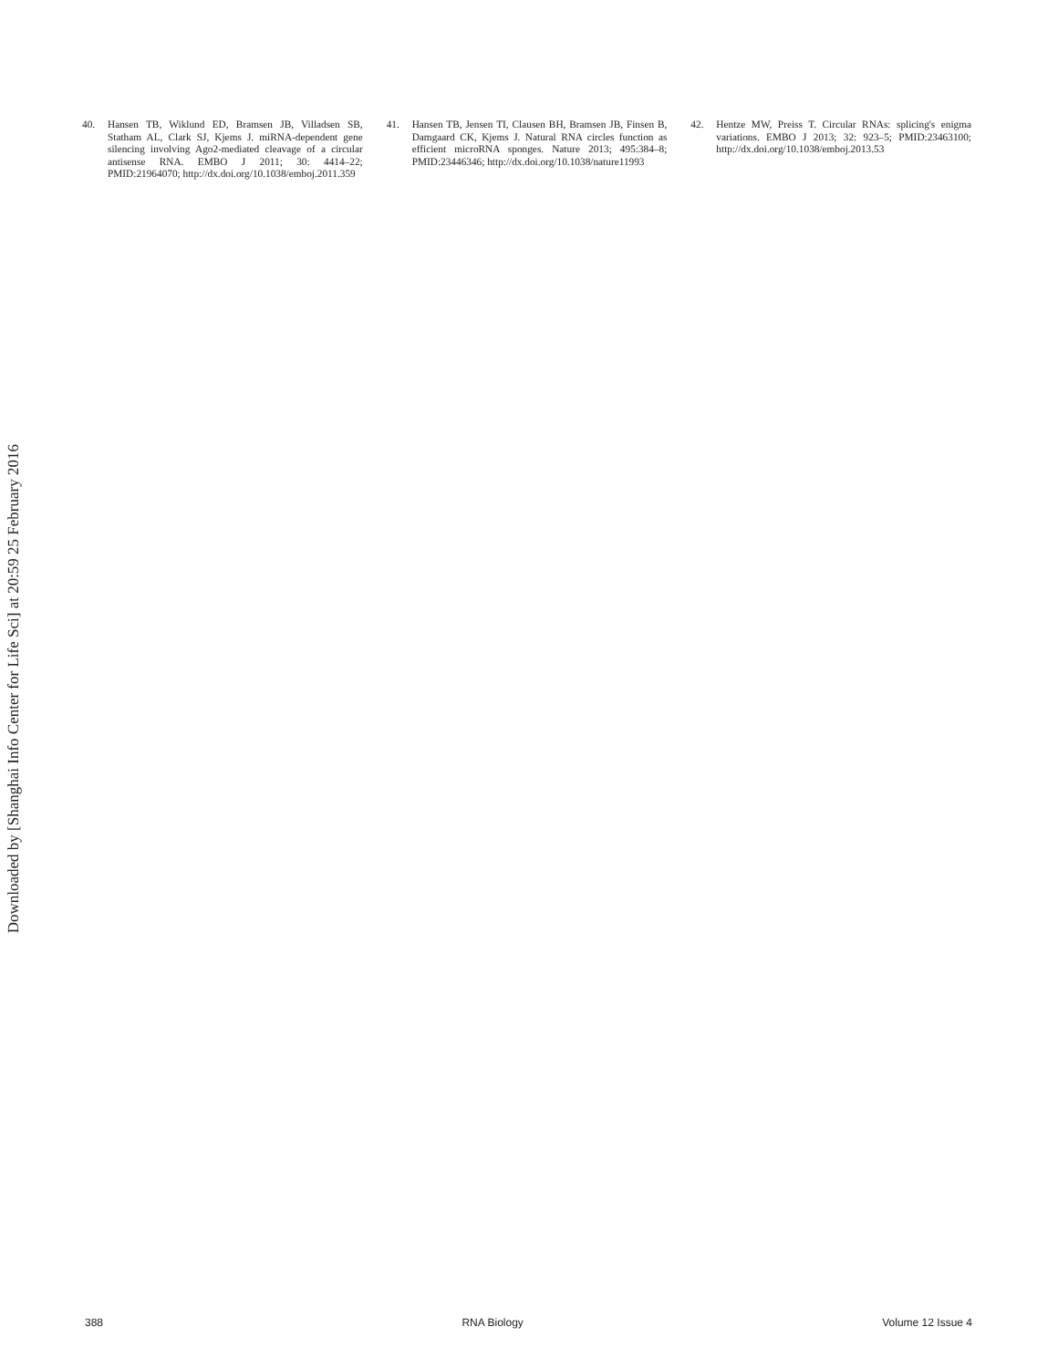Downloaded by [Shanghai Info Center for Life Sci] at 20:59 25 February 2016
40. Hansen TB, Wiklund ED, Bramsen JB, Villadsen SB, Statham AL, Clark SJ, Kjems J. miRNA-dependent gene silencing involving Ago2-mediated cleavage of a circular antisense RNA. EMBO J 2011; 30: 4414–22; PMID:21964070; http://dx.doi.org/10.1038/emboj.2011.359
41. Hansen TB, Jensen TI, Clausen BH, Bramsen JB, Finsen B, Damgaard CK, Kjems J. Natural RNA circles function as efficient microRNA sponges. Nature 2013; 495:384–8; PMID:23446346; http://dx.doi.org/10.1038/nature11993
42. Hentze MW, Preiss T. Circular RNAs: splicing's enigma variations. EMBO J 2013; 32: 923–5; PMID:23463100; http://dx.doi.org/10.1038/emboj.2013.53
388 RNA Biology Volume 12 Issue 4